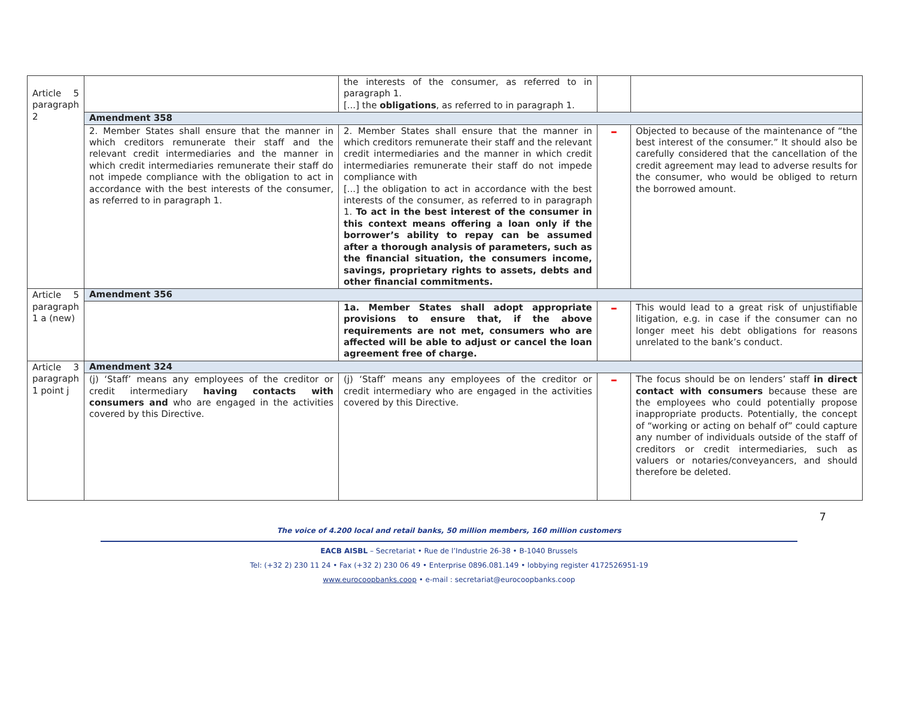| Article 5 paragraph 2 | | the interests of the consumer, as referred to in paragraph 1. [...] the obligations , as referred to in paragraph 1. | | |
| | Amendment 358 | | | |
| | 2. Member States shall ensure that the manner in which creditors remunerate their staff and the relevant credit intermediaries and the manner in which credit intermediaries remunerate their staff do not impede compliance with the obligation to act in accordance with the best interests of the consumer, as referred to in paragraph 1. | 2. Member States shall ensure that the manner in which creditors remunerate their staff and the relevant credit intermediaries and the manner in which credit intermediaries remunerate their staff do not impede compliance with [...] the obligation to act in accordance with the best interests of the consumer, as referred to in paragraph 1. To act in the best interest of the consumer in this context means offering a loan only if the borrower’s ability to repay can be assumed after a thorough analysis of parameters, such as the financial situation, the consumers income, savings, proprietary rights to assets, debts and other financial commitments. | – | Objected to because of the maintenance of “the best interest of the consumer.” It should also be carefully considered that the cancellation of the credit agreement may lead to adverse results for the consumer, who would be obliged to return the borrowed amount. |
| Article 5 paragraph 1 a (new) | Amendment 356 | | | |
| | | 1a. Member States shall adopt appropriate provisions to ensure that, if the above requirements are not met, consumers who are affected will be able to adjust or cancel the loan agreement free of charge. | – | This would lead to a great risk of unjustifiable litigation, e.g. in case if the consumer can no longer meet his debt obligations for reasons unrelated to the bank’s conduct. |
| Article 3 paragraph 1 point j | Amendment 324 | | | |
| | (j) ‘Staff’ means any employees of the creditor or credit intermediary having contacts with consumers and who are engaged in the activities covered by this Directive. | (j) ‘Staff’ means any employees of the creditor or credit intermediary who are engaged in the activities covered by this Directive. | – | The focus should be on lenders’ staff in direct contact with consumers because these are the employees who could potentially propose inappropriate products. Potentially, the concept of “working or acting on behalf of” could capture any number of individuals outside of the staff of creditors or credit intermediaries, such as valuers or notaries/conveyancers, and should therefore be deleted. |
7
The voice of 4.200 local and retail banks, 50 million members, 160 million customers
EACB AISBL – Secretariat • Rue de l’Industrie 26-38 • B-1040 Brussels
Tel: (+32 2) 230 11 24 • Fax (+32 2) 230 06 49 • Enterprise 0896.081.149 • lobbying register 4172526951-19
www.eurocoopbanks.coop • e-mail : secretariat@eurocoopbanks.coop